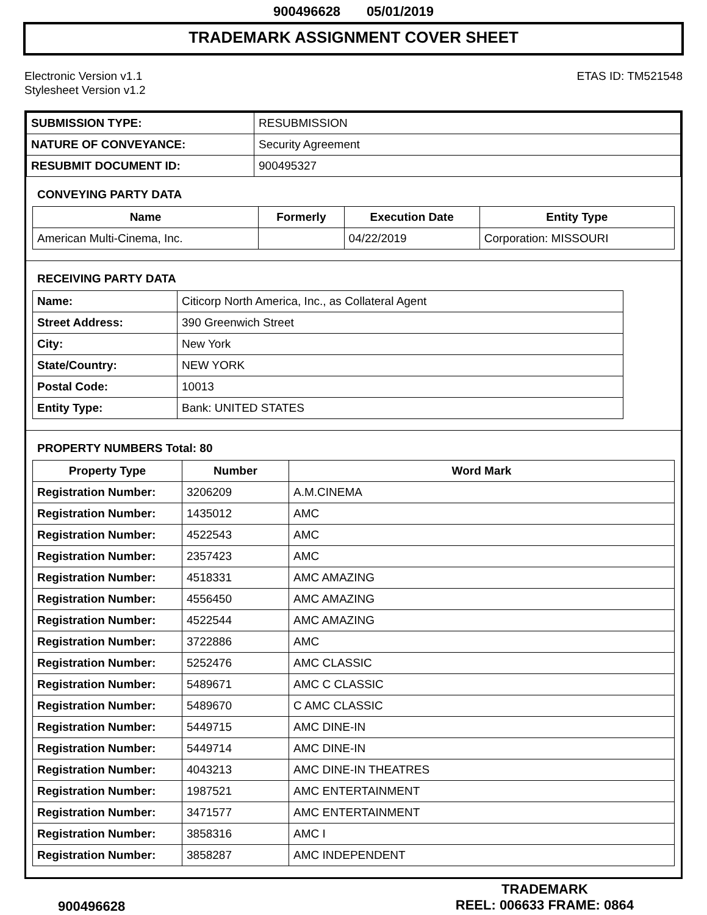900496628 05/01/2019
TRADEMARK ASSIGNMENT COVER SHEET
Electronic Version v1.1
Stylesheet Version v1.2
ETAS ID: TM521548
| SUBMISSION TYPE: | RESUBMISSION |
| NATURE OF CONVEYANCE: | Security Agreement |
| RESUBMIT DOCUMENT ID: | 900495327 |
CONVEYING PARTY DATA
| Name | Formerly | Execution Date | Entity Type |
| --- | --- | --- | --- |
| American Multi-Cinema, Inc. | | 04/22/2019 | Corporation: MISSOURI |
RECEIVING PARTY DATA
| Name: | Citicorp North America, Inc., as Collateral Agent |
| Street Address: | 390 Greenwich Street |
| City: | New York |
| State/Country: | NEW YORK |
| Postal Code: | 10013 |
| Entity Type: | Bank: UNITED STATES |
PROPERTY NUMBERS Total: 80
| Property Type | Number | Word Mark |
| --- | --- | --- |
| Registration Number: | 3206209 | A.M.CINEMA |
| Registration Number: | 1435012 | AMC |
| Registration Number: | 4522543 | AMC |
| Registration Number: | 2357423 | AMC |
| Registration Number: | 4518331 | AMC AMAZING |
| Registration Number: | 4556450 | AMC AMAZING |
| Registration Number: | 4522544 | AMC AMAZING |
| Registration Number: | 3722886 | AMC |
| Registration Number: | 5252476 | AMC CLASSIC |
| Registration Number: | 5489671 | AMC C CLASSIC |
| Registration Number: | 5489670 | C AMC CLASSIC |
| Registration Number: | 5449715 | AMC DINE-IN |
| Registration Number: | 5449714 | AMC DINE-IN |
| Registration Number: | 4043213 | AMC DINE-IN THEATRES |
| Registration Number: | 1987521 | AMC ENTERTAINMENT |
| Registration Number: | 3471577 | AMC ENTERTAINMENT |
| Registration Number: | 3858316 | AMC I |
| Registration Number: | 3858287 | AMC INDEPENDENT |
900496628
TRADEMARK
REEL: 006633 FRAME: 0864